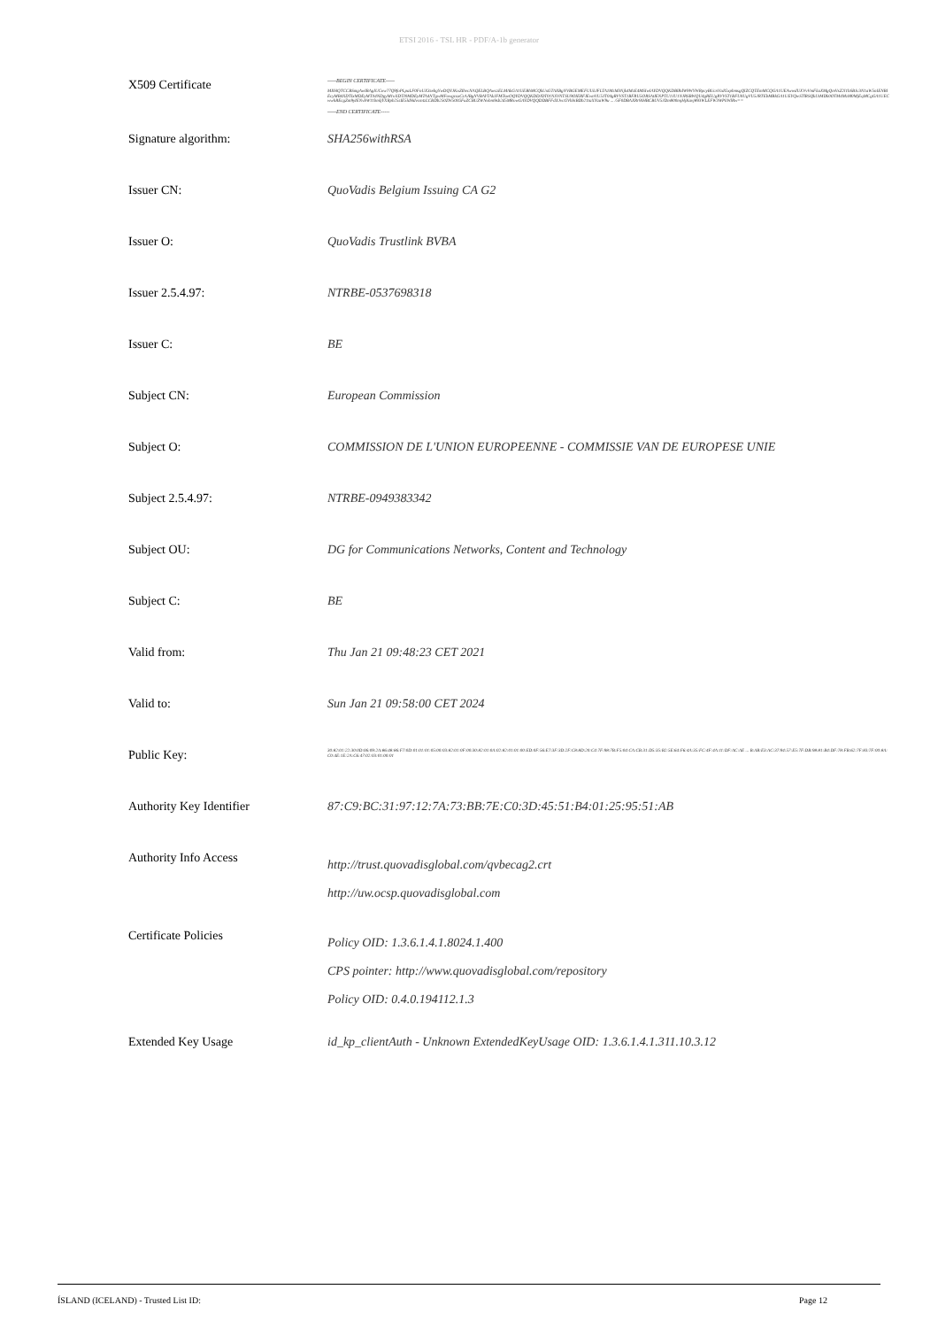ETSI 2016 - TSL HR - PDF/A-1b generator
| X509 Certificate | -----BEGIN CERTIFICATE----- MIIHQTCCBSmgAwIBAgIUCow77Q9foPLpaLF0FnUX3zebgYwDQYJKoZIhvcNAQELBQAwczELMAkGA1UEBhMCQkUxGTAXBgNVBGEMEFUUkJFLTA1MzM3Njk4MzE4MSIwIAYDVQQKDBlRdW9WYWRpcyBUcnVzdGxpbmsgQlZCQTEmMCQGA1UEAwwdUXVvVmFkaXMgQmVsZ2l1bSBJc3N1aW5nIENBIEcyMB4XDTIxMDEyMTA4NDgyM1oXDTI0MDEyMTA4NTgwMFowgcsxCzAJBgNVBAYTAkJFMTswOQYDVQQKDDJDT01NSVNTSU9OIERFIEwnVU5JT04gRVVST1BFRU5ORSAtIENPTU1JU1NJRSBWQU4gREUgRVVST1BFU0UgVU5JRTEbMBkGA1UEYQwSTlRSQkUtMDk0OTM4MzM0MjEqMCgGA1UECwwhREcgZm9yIENvbW11bmljYXRpb25zIE5ldHdvcmtzLCBDb250ZW50IGFuZCBUZWNobm9sb2d5MRowGAYDVQQDDBFFdXJvcGVhbiBDb21taXNzaW9u ... /5F0DBAXRr9IHBCBUV5JDm900mjHjKavj893WLEFW3WPkWlRw== -----END CERTIFICATE----- |
| Signature algorithm: | SHA256withRSA |
| Issuer CN: | QuoVadis Belgium Issuing CA G2 |
| Issuer O: | QuoVadis Trustlink BVBA |
| Issuer 2.5.4.97: | NTRBE-0537698318 |
| Issuer C: | BE |
| Subject CN: | European Commission |
| Subject O: | COMMISSION DE L'UNION EUROPEENNE - COMMISSIE VAN DE EUROPESE UNIE |
| Subject 2.5.4.97: | NTRBE-0949383342 |
| Subject OU: | DG for Communications Networks, Content and Technology |
| Subject C: | BE |
| Valid from: | Thu Jan 21 09:48:23 CET 2021 |
| Valid to: | Sun Jan 21 09:58:00 CET 2024 |
| Public Key: | 30:82:01:22:30:0D:06:09:2A:86:48:86:F7:0D:01:01:01:05:00:03:82:01:0F:00:30:82:01:0A:02:82:01:01:00:ED:0F:56:E7:3F:3D:2F:C8:8D:20:C4:7F:98:7B:F5:04:CA:CB:31:D5:35:B2:5E:64:F6:4A:35:FC:4F:4A:11:DF:AC:AE ... B:AB:E3:AC:37:94:57:E5:7F:DB:98:81:B4:DF:78:FB:62:7F:83:7F:00:8A:C0:4E:1E:2A:C6:47:02:03:01:00:01 |
| Authority Key Identifier | 87:C9:BC:31:97:12:7A:73:BB:7E:C0:3D:45:51:B4:01:25:95:51:AB |
| Authority Info Access | http://trust.quovadisglobal.com/qvbecag2.crt http://uw.ocsp.quovadisglobal.com |
| Certificate Policies | Policy OID: 1.3.6.1.4.1.8024.1.400 CPS pointer: http://www.quovadisglobal.com/repository Policy OID: 0.4.0.194112.1.3 |
| Extended Key Usage | id_kp_clientAuth - Unknown ExtendedKeyUsage OID: 1.3.6.1.4.1.311.10.3.12 |
ÍSLAND (ICELAND) - Trusted List ID: Page 12